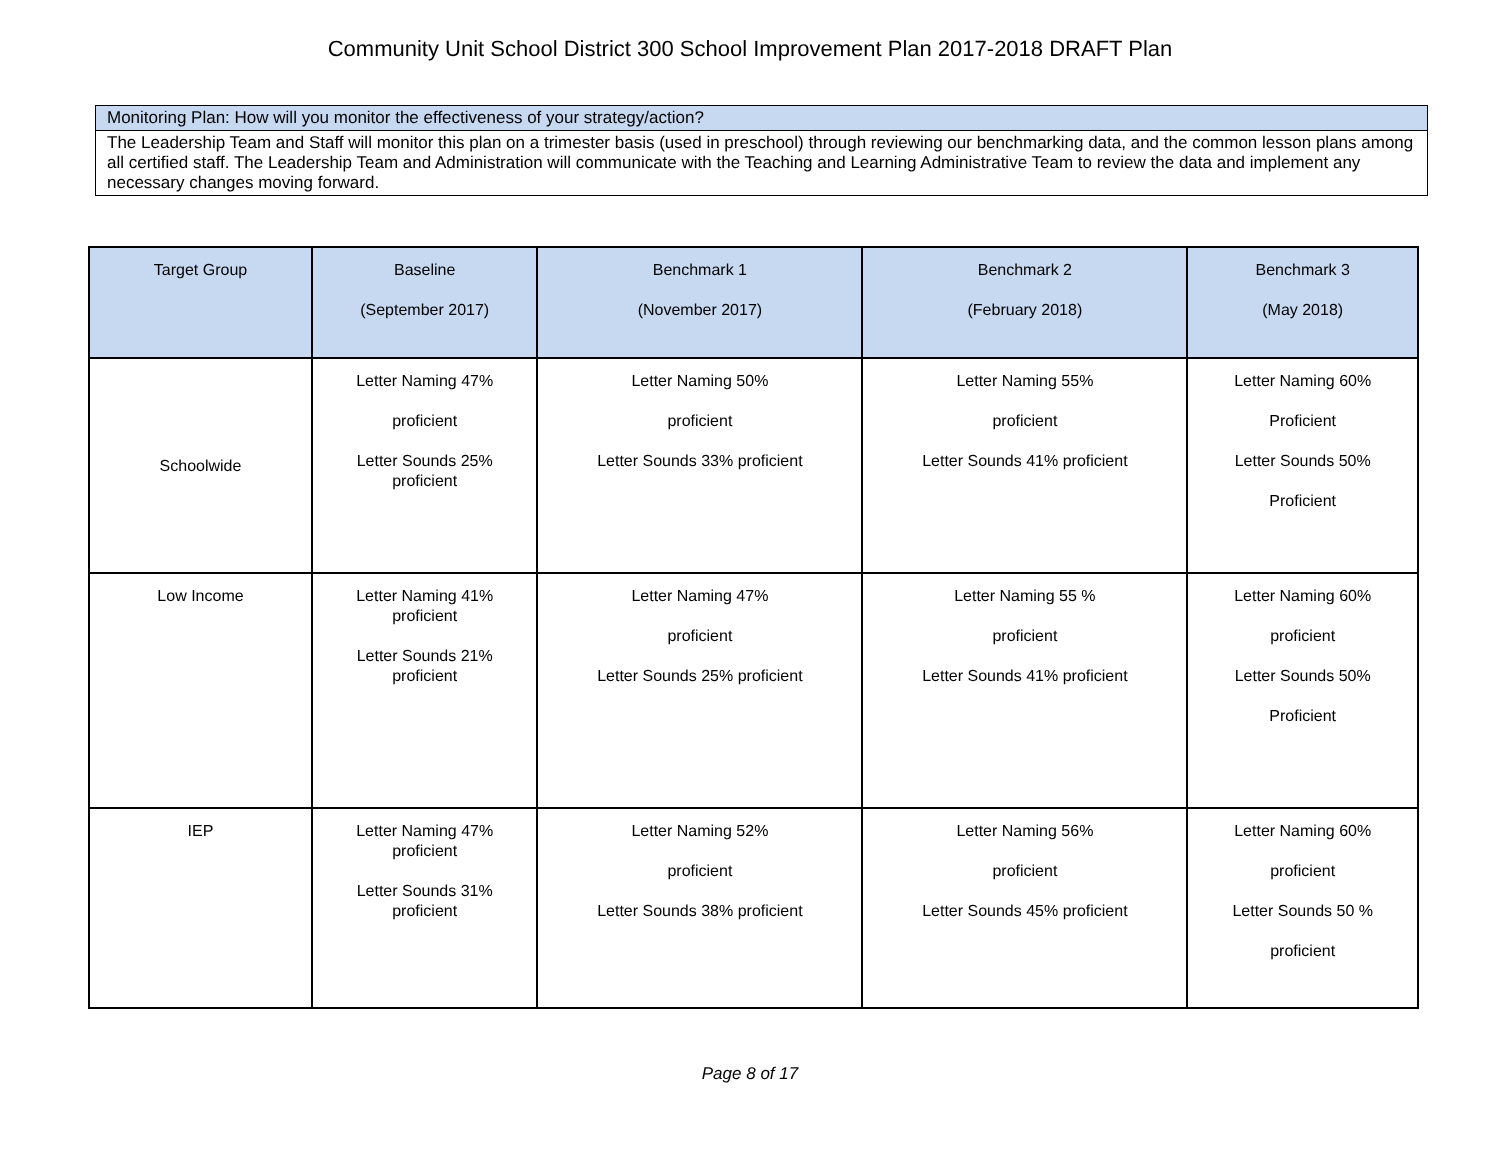Community Unit School District 300 School Improvement Plan 2017-2018 DRAFT Plan
Monitoring Plan: How will you monitor the effectiveness of your strategy/action?
The Leadership Team and Staff will monitor this plan on a trimester basis (used in preschool) through reviewing our benchmarking data, and the common lesson plans among all certified staff. The Leadership Team and Administration will communicate with the Teaching and Learning Administrative Team to review the data and implement any necessary changes moving forward.
| Target Group | Baseline (September 2017) | Benchmark 1 (November 2017) | Benchmark 2 (February 2018) | Benchmark 3 (May 2018) |
| --- | --- | --- | --- | --- |
| Schoolwide | Letter Naming 47% proficient Letter Sounds 25% proficient | Letter Naming 50% proficient Letter Sounds 33% proficient | Letter Naming 55% proficient Letter Sounds 41% proficient | Letter Naming 60% Proficient Letter Sounds 50% Proficient |
| Low Income | Letter Naming 41% proficient Letter Sounds 21% proficient | Letter Naming 47% proficient Letter Sounds 25% proficient | Letter Naming 55 % proficient Letter Sounds 41% proficient | Letter Naming 60% proficient Letter Sounds 50% Proficient |
| IEP | Letter Naming 47% proficient Letter Sounds 31% proficient | Letter Naming 52% proficient Letter Sounds 38% proficient | Letter Naming 56% proficient Letter Sounds 45% proficient | Letter Naming 60% proficient Letter Sounds 50 % proficient |
Page 8 of 17